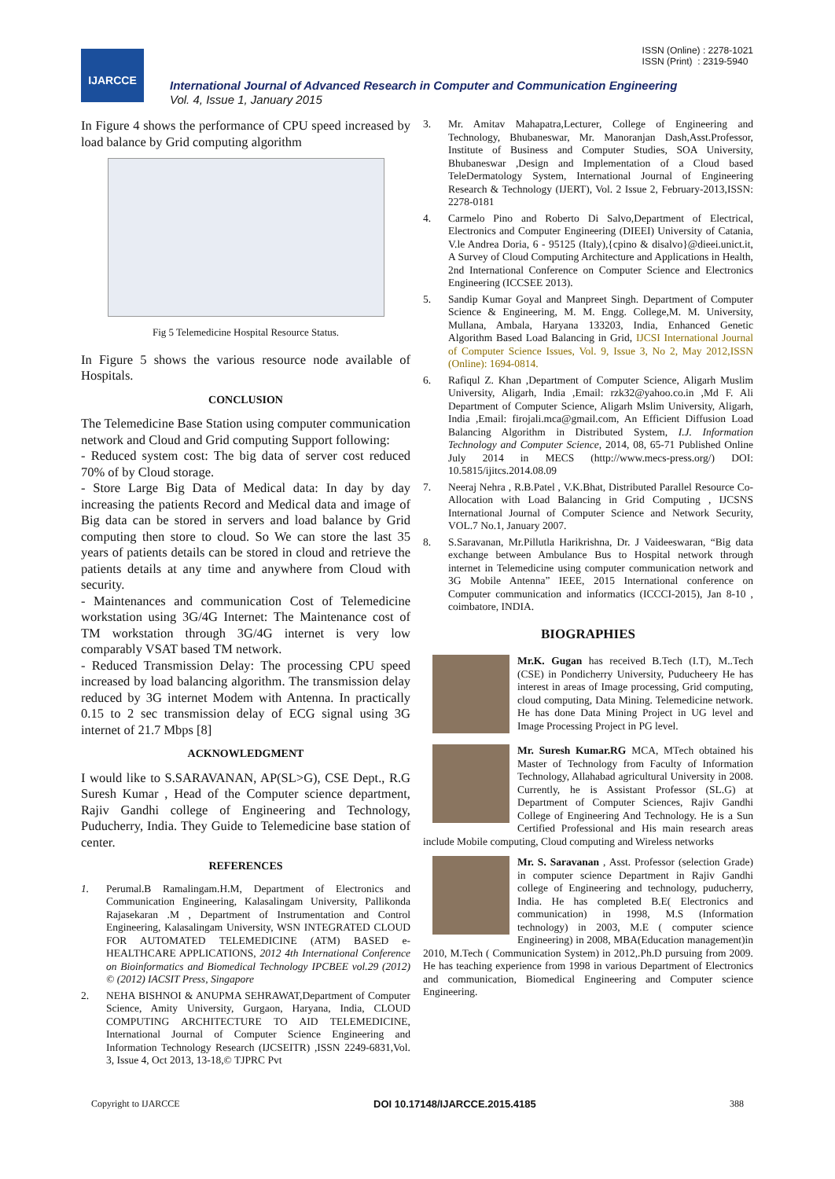IJARCCE
ISSN (Online) : 2278-1021
ISSN (Print) : 2319-5940
International Journal of Advanced Research in Computer and Communication Engineering
Vol. 4, Issue 1, January 2015
In Figure 4 shows the performance of CPU speed increased by load balance by Grid computing algorithm
Fig 5 Telemedicine Hospital Resource Status.
In Figure 5 shows the various resource node available of Hospitals.
CONCLUSION
The Telemedicine Base Station using computer communication network and Cloud and Grid computing Support following:
- Reduced system cost: The big data of server cost reduced 70% of by Cloud storage.
- Store Large Big Data of Medical data: In day by day increasing the patients Record and Medical data and image of Big data can be stored in servers and load balance by Grid computing then store to cloud. So We can store the last 35 years of patients details can be stored in cloud and retrieve the patients details at any time and anywhere from Cloud with security.
- Maintenances and communication Cost of Telemedicine workstation using 3G/4G Internet: The Maintenance cost of TM workstation through 3G/4G internet is very low comparably VSAT based TM network.
- Reduced Transmission Delay: The processing CPU speed increased by load balancing algorithm. The transmission delay reduced by 3G internet Modem with Antenna. In practically 0.15 to 2 sec transmission delay of ECG signal using 3G internet of 21.7 Mbps [8]
ACKNOWLEDGMENT
I would like to S.SARAVANAN, AP(SL>G), CSE Dept., R.G Suresh Kumar , Head of the Computer science department, Rajiv Gandhi college of Engineering and Technology, Puducherry, India. They Guide to Telemedicine base station of center.
REFERENCES
1. Perumal.B Ramalingam.H.M, Department of Electronics and Communication Engineering, Kalasalingam University, Pallikonda Rajasekaran .M , Department of Instrumentation and Control Engineering, Kalasalingam University, WSN INTEGRATED CLOUD FOR AUTOMATED TELEMEDICINE (ATM) BASED e-HEALTHCARE APPLICATIONS, 2012 4th International Conference on Bioinformatics and Biomedical Technology IPCBEE vol.29 (2012) © (2012) IACSIT Press, Singapore
2. NEHA BISHNOI & ANUPMA SEHRAWAT,Department of Computer Science, Amity University, Gurgaon, Haryana, India, CLOUD COMPUTING ARCHITECTURE TO AID TELEMEDICINE, International Journal of Computer Science Engineering and Information Technology Research (IJCSEITR) ,ISSN 2249-6831,Vol. 3, Issue 4, Oct 2013, 13-18,© TJPRC Pvt
3. Mr. Amitav Mahapatra,Lecturer, College of Engineering and Technology, Bhubaneswar, Mr. Manoranjan Dash,Asst.Professor, Institute of Business and Computer Studies, SOA University, Bhubaneswar ,Design and Implementation of a Cloud based TeleDermatology System, International Journal of Engineering Research & Technology (IJERT), Vol. 2 Issue 2, February-2013,ISSN: 2278-0181
4. Carmelo Pino and Roberto Di Salvo,Department of Electrical, Electronics and Computer Engineering (DIEEI) University of Catania, V.le Andrea Doria, 6 - 95125 (Italy),{cpino & disalvo}@dieei.unict.it, A Survey of Cloud Computing Architecture and Applications in Health, 2nd International Conference on Computer Science and Electronics Engineering (ICCSEE 2013).
5. Sandip Kumar Goyal and Manpreet Singh. Department of Computer Science & Engineering, M. M. Engg. College,M. M. University, Mullana, Ambala, Haryana 133203, India, Enhanced Genetic Algorithm Based Load Balancing in Grid, IJCSI International Journal of Computer Science Issues, Vol. 9, Issue 3, No 2, May 2012,ISSN (Online): 1694-0814.
6. Rafiqul Z. Khan ,Department of Computer Science, Aligarh Muslim University, Aligarh, India ,Email: rzk32@yahoo.co.in ,Md F. Ali Department of Computer Science, Aligarh Mslim University, Aligarh, India ,Email: firojali.mca@gmail.com, An Efficient Diffusion Load Balancing Algorithm in Distributed System, I.J. Information Technology and Computer Science, 2014, 08, 65-71 Published Online July 2014 in MECS (http://www.mecs-press.org/) DOI: 10.5815/ijitcs.2014.08.09
7. Neeraj Nehra , R.B.Patel , V.K.Bhat, Distributed Parallel Resource Co-Allocation with Load Balancing in Grid Computing , IJCSNS International Journal of Computer Science and Network Security, VOL.7 No.1, January 2007.
8. S.Saravanan, Mr.Pillutla Harikrishna, Dr. J Vaideeswaran, “Big data exchange between Ambulance Bus to Hospital network through internet in Telemedicine using computer communication network and 3G Mobile Antenna” IEEE, 2015 International conference on Computer communication and informatics (ICCCI-2015), Jan 8-10 , coimbatore, INDIA.
BIOGRAPHIES
Mr.K. Gugan has received B.Tech (I.T), M..Tech (CSE) in Pondicherry University, Puducheery He has interest in areas of Image processing, Grid computing, cloud computing, Data Mining. Telemedicine network. He has done Data Mining Project in UG level and Image Processing Project in PG level.
Mr. Suresh Kumar.RG MCA, MTech obtained his Master of Technology from Faculty of Information Technology, Allahabad agricultural University in 2008. Currently, he is Assistant Professor (SL.G) at Department of Computer Sciences, Rajiv Gandhi College of Engineering And Technology. He is a Sun Certified Professional and His main research areas include Mobile computing, Cloud computing and Wireless networks
Mr. S. Saravanan , Asst. Professor (selection Grade) in computer science Department in Rajiv Gandhi college of Engineering and technology, puducherry, India. He has completed B.E( Electronics and communication) in 1998, M.S (Information technology) in 2003, M.E ( computer science Engineering) in 2008, MBA(Education management)in 2010, M.Tech ( Communication System) in 2012,.Ph.D pursuing from 2009. He has teaching experience from 1998 in various Department of Electronics and communication, Biomedical Engineering and Computer science Engineering.
Copyright to IJARCCE DOI 10.17148/IJARCCE.2015.4185 388